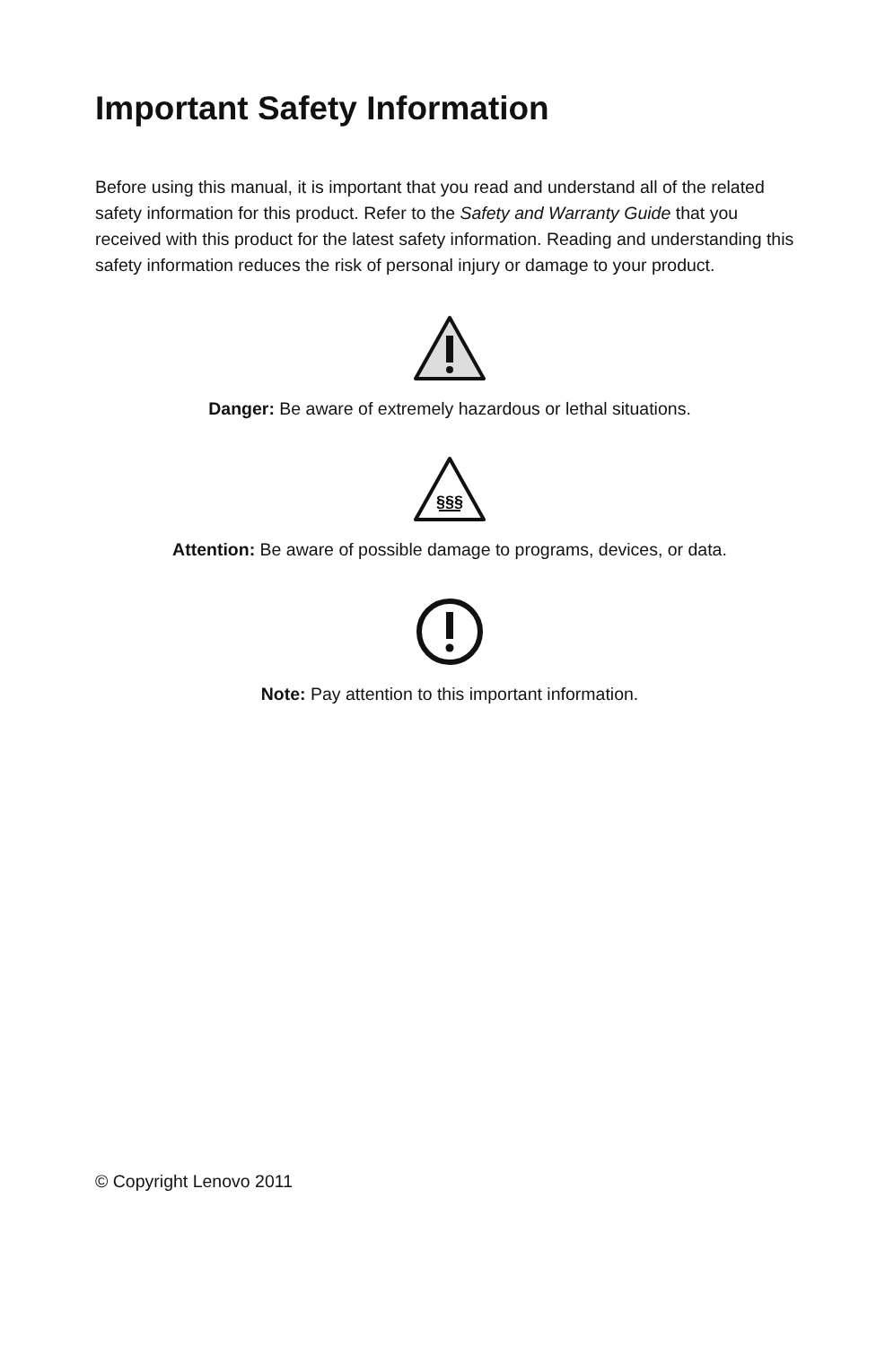Important Safety Information
Before using this manual, it is important that you read and understand all of the related safety information for this product. Refer to the Safety and Warranty Guide that you received with this product for the latest safety information. Reading and understanding this safety information reduces the risk of personal injury or damage to your product.
Danger: Be aware of extremely hazardous or lethal situations.
§§§
Attention: Be aware of possible damage to programs, devices, or data.
Note: Pay attention to this important information.
© Copyright Lenovo 2011